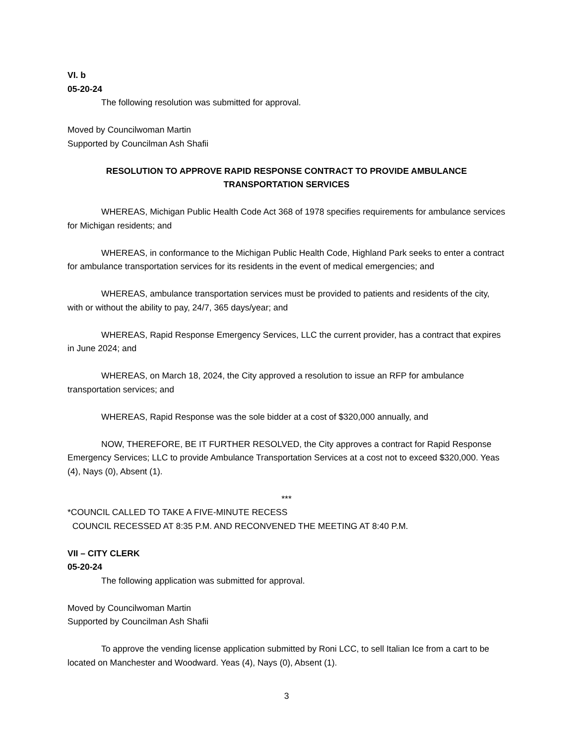VI. b
05-20-24
The following resolution was submitted for approval.
Moved by Councilwoman Martin
Supported by Councilman Ash Shafii
RESOLUTION TO APPROVE RAPID RESPONSE CONTRACT TO PROVIDE AMBULANCE TRANSPORTATION SERVICES
WHEREAS, Michigan Public Health Code Act 368 of 1978 specifies requirements for ambulance services for Michigan residents; and
WHEREAS, in conformance to the Michigan Public Health Code, Highland Park seeks to enter a contract for ambulance transportation services for its residents in the event of medical emergencies; and
WHEREAS, ambulance transportation services must be provided to patients and residents of the city, with or without the ability to pay, 24/7, 365 days/year; and
WHEREAS, Rapid Response Emergency Services, LLC the current provider, has a contract that expires in June 2024; and
WHEREAS, on March 18, 2024, the City approved a resolution to issue an RFP for ambulance transportation services; and
WHEREAS, Rapid Response was the sole bidder at a cost of $320,000 annually, and
NOW, THEREFORE, BE IT FURTHER RESOLVED, the City approves a contract for Rapid Response Emergency Services; LLC to provide Ambulance Transportation Services at a cost not to exceed $320,000. Yeas (4), Nays (0), Absent (1).
***
*COUNCIL CALLED TO TAKE A FIVE-MINUTE RECESS
COUNCIL RECESSED AT 8:35 P.M. AND RECONVENED THE MEETING AT 8:40 P.M.
VII – CITY CLERK
05-20-24
The following application was submitted for approval.
Moved by Councilwoman Martin
Supported by Councilman Ash Shafii
To approve the vending license application submitted by Roni LCC, to sell Italian Ice from a cart to be located on Manchester and Woodward. Yeas (4), Nays (0), Absent (1).
3